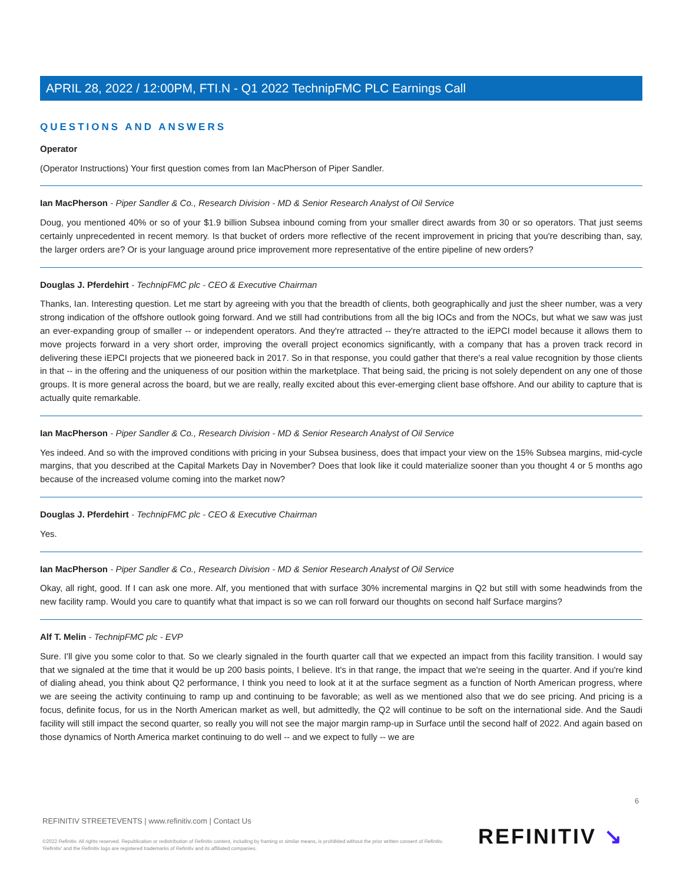APRIL 28, 2022 / 12:00PM, FTI.N - Q1 2022 TechnipFMC PLC Earnings Call
QUESTIONS AND ANSWERS
Operator
(Operator Instructions) Your first question comes from Ian MacPherson of Piper Sandler.
Ian MacPherson - Piper Sandler & Co., Research Division - MD & Senior Research Analyst of Oil Service
Doug, you mentioned 40% or so of your $1.9 billion Subsea inbound coming from your smaller direct awards from 30 or so operators. That just seems certainly unprecedented in recent memory. Is that bucket of orders more reflective of the recent improvement in pricing that you're describing than, say, the larger orders are? Or is your language around price improvement more representative of the entire pipeline of new orders?
Douglas J. Pferdehirt - TechnipFMC plc - CEO & Executive Chairman
Thanks, Ian. Interesting question. Let me start by agreeing with you that the breadth of clients, both geographically and just the sheer number, was a very strong indication of the offshore outlook going forward. And we still had contributions from all the big IOCs and from the NOCs, but what we saw was just an ever-expanding group of smaller -- or independent operators. And they're attracted -- they're attracted to the iEPCI model because it allows them to move projects forward in a very short order, improving the overall project economics significantly, with a company that has a proven track record in delivering these iEPCI projects that we pioneered back in 2017. So in that response, you could gather that there's a real value recognition by those clients in that -- in the offering and the uniqueness of our position within the marketplace. That being said, the pricing is not solely dependent on any one of those groups. It is more general across the board, but we are really, really excited about this ever-emerging client base offshore. And our ability to capture that is actually quite remarkable.
Ian MacPherson - Piper Sandler & Co., Research Division - MD & Senior Research Analyst of Oil Service
Yes indeed. And so with the improved conditions with pricing in your Subsea business, does that impact your view on the 15% Subsea margins, mid-cycle margins, that you described at the Capital Markets Day in November? Does that look like it could materialize sooner than you thought 4 or 5 months ago because of the increased volume coming into the market now?
Douglas J. Pferdehirt - TechnipFMC plc - CEO & Executive Chairman
Yes.
Ian MacPherson - Piper Sandler & Co., Research Division - MD & Senior Research Analyst of Oil Service
Okay, all right, good. If I can ask one more. Alf, you mentioned that with surface 30% incremental margins in Q2 but still with some headwinds from the new facility ramp. Would you care to quantify what that impact is so we can roll forward our thoughts on second half Surface margins?
Alf T. Melin - TechnipFMC plc - EVP
Sure. I'll give you some color to that. So we clearly signaled in the fourth quarter call that we expected an impact from this facility transition. I would say that we signaled at the time that it would be up 200 basis points, I believe. It's in that range, the impact that we're seeing in the quarter. And if you're kind of dialing ahead, you think about Q2 performance, I think you need to look at it at the surface segment as a function of North American progress, where we are seeing the activity continuing to ramp up and continuing to be favorable; as well as we mentioned also that we do see pricing. And pricing is a focus, definite focus, for us in the North American market as well, but admittedly, the Q2 will continue to be soft on the international side. And the Saudi facility will still impact the second quarter, so really you will not see the major margin ramp-up in Surface until the second half of 2022. And again based on those dynamics of North America market continuing to do well -- and we expect to fully -- we are
6
REFINITIV STREETEVENTS | www.refinitiv.com | Contact Us
©2022 Refinitiv. All rights reserved. Republication or redistribution of Refinitiv content, including by framing or similar means, is prohibited without the prior written consent of Refinitiv. 'Refinitiv' and the Refinitiv logo are registered trademarks of Refinitiv and its affiliated companies.
REFINITIV ↘